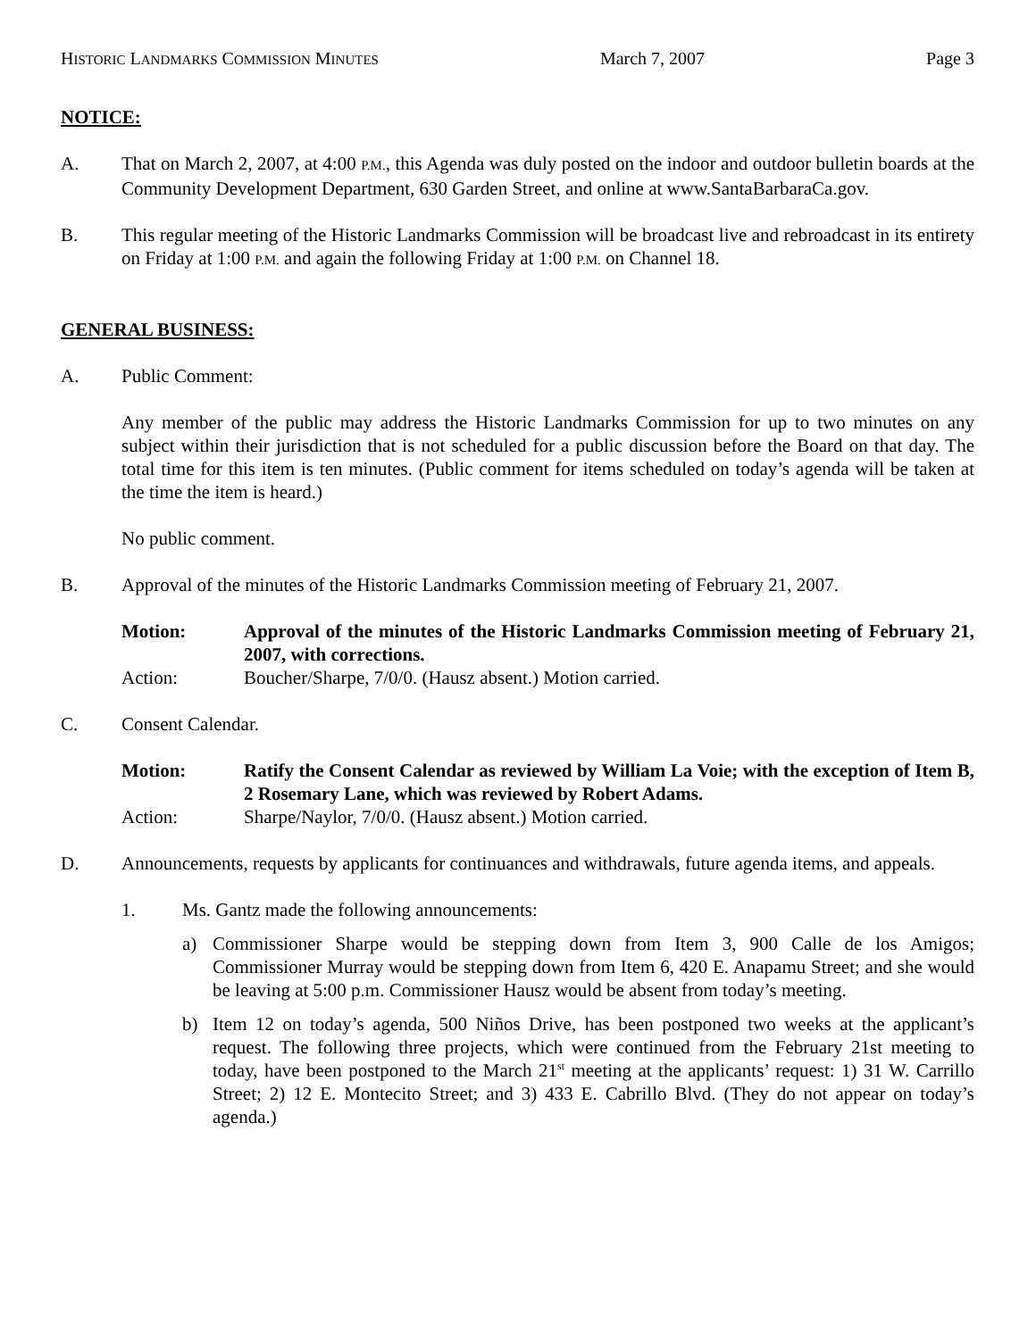HISTORIC LANDMARKS COMMISSION MINUTES March 7, 2007 Page 3
NOTICE:
A. That on March 2, 2007, at 4:00 P.M., this Agenda was duly posted on the indoor and outdoor bulletin boards at the Community Development Department, 630 Garden Street, and online at www.SantaBarbaraCa.gov.
B. This regular meeting of the Historic Landmarks Commission will be broadcast live and rebroadcast in its entirety on Friday at 1:00 P.M. and again the following Friday at 1:00 P.M. on Channel 18.
GENERAL BUSINESS:
A. Public Comment:
Any member of the public may address the Historic Landmarks Commission for up to two minutes on any subject within their jurisdiction that is not scheduled for a public discussion before the Board on that day. The total time for this item is ten minutes. (Public comment for items scheduled on today’s agenda will be taken at the time the item is heard.)
No public comment.
B. Approval of the minutes of the Historic Landmarks Commission meeting of February 21, 2007.
Motion: Approval of the minutes of the Historic Landmarks Commission meeting of February 21, 2007, with corrections.
Action: Boucher/Sharpe, 7/0/0. (Hausz absent.) Motion carried.
C. Consent Calendar.
Motion: Ratify the Consent Calendar as reviewed by William La Voie; with the exception of Item B, 2 Rosemary Lane, which was reviewed by Robert Adams.
Action: Sharpe/Naylor, 7/0/0. (Hausz absent.) Motion carried.
D. Announcements, requests by applicants for continuances and withdrawals, future agenda items, and appeals.
1. Ms. Gantz made the following announcements:
a) Commissioner Sharpe would be stepping down from Item 3, 900 Calle de los Amigos; Commissioner Murray would be stepping down from Item 6, 420 E. Anapamu Street; and she would be leaving at 5:00 p.m. Commissioner Hausz would be absent from today’s meeting.
b) Item 12 on today’s agenda, 500 Niños Drive, has been postponed two weeks at the applicant’s request. The following three projects, which were continued from the February 21st meeting to today, have been postponed to the March 21<sup>st</sup> meeting at the applicants’ request: 1) 31 W. Carrillo Street; 2) 12 E. Montecito Street; and 3) 433 E. Cabrillo Blvd. (They do not appear on today’s agenda.)